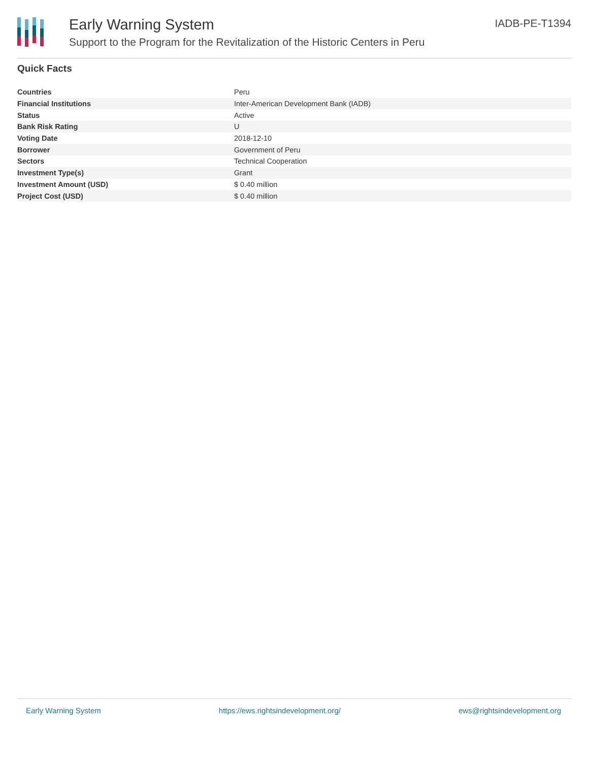Early Warning System
Support to the Program for the Revitalization of the Historic Centers in Peru
IADB-PE-T1394
Quick Facts
| Countries | Peru |
| Financial Institutions | Inter-American Development Bank (IADB) |
| Status | Active |
| Bank Risk Rating | U |
| Voting Date | 2018-12-10 |
| Borrower | Government of Peru |
| Sectors | Technical Cooperation |
| Investment Type(s) | Grant |
| Investment Amount (USD) | $ 0.40 million |
| Project Cost (USD) | $ 0.40 million |
Early Warning System https://ews.rightsindevelopment.org/ ews@rightsindevelopment.org